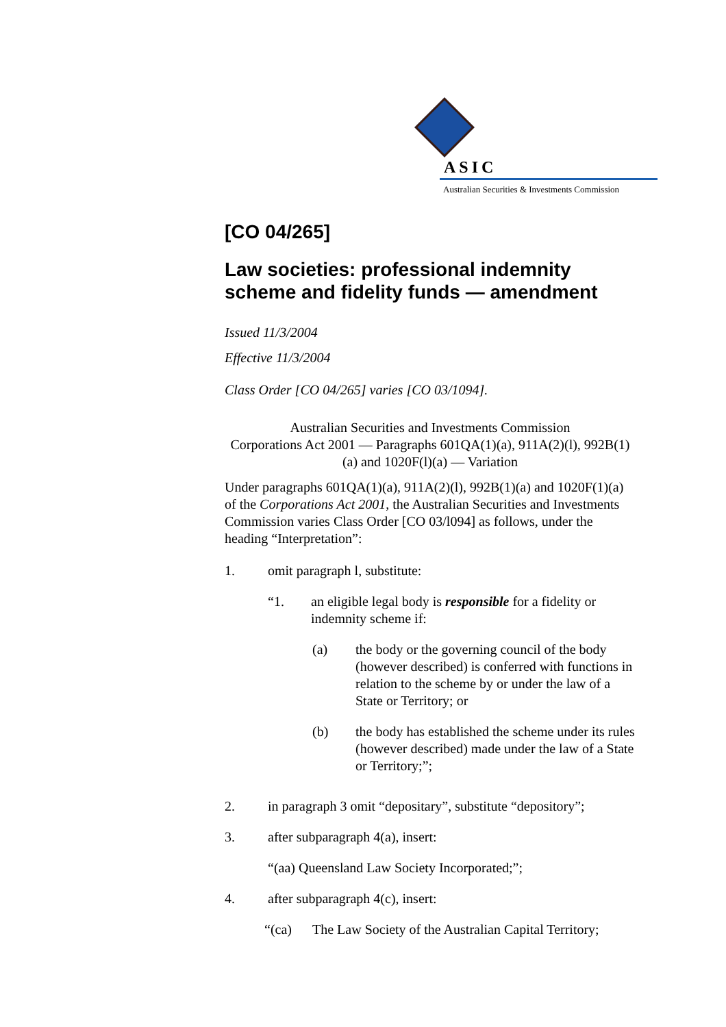ASIC
Australian Securities & Investments Commission
[CO 04/265]
Law societies: professional indemnity scheme and fidelity funds — amendment
Issued 11/3/2004
Effective 11/3/2004
Class Order [CO 04/265] varies [CO 03/1094].
Australian Securities and Investments Commission
Corporations Act 2001 — Paragraphs 601QA(1)(a), 911A(2)(l), 992B(1)(a) and 1020F(l)(a) — Variation
Under paragraphs 601QA(1)(a), 911A(2)(l), 992B(1)(a) and 1020F(1)(a) of the Corporations Act 2001, the Australian Securities and Investments Commission varies Class Order [CO 03/l094] as follows, under the heading “Interpretation”:
1. omit paragraph l, substitute:
“1. an eligible legal body is responsible for a fidelity or indemnity scheme if:
(a) the body or the governing council of the body (however described) is conferred with functions in relation to the scheme by or under the law of a State or Territory; or
(b) the body has established the scheme under its rules (however described) made under the law of a State or Territory;”;
2. in paragraph 3 omit “depositary”, substitute “depository”;
3. after subparagraph 4(a), insert:
“(aa) Queensland Law Society Incorporated;”;
4. after subparagraph 4(c), insert:
“(ca) The Law Society of the Australian Capital Territory;